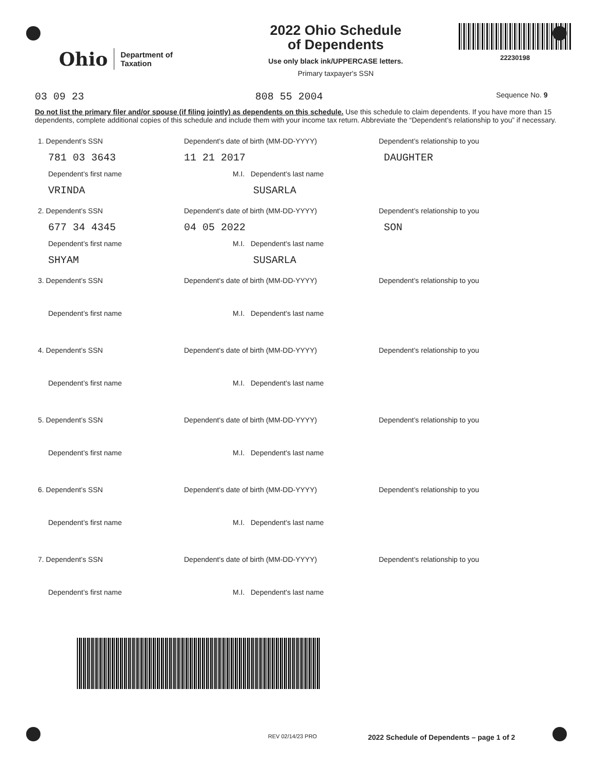Ohio Department of
Taxation
2022 Ohio Schedule
of Dependents
Use only black ink/UPPERCASE letters.
Primary taxpayer's SSN
22230198
03 09 23 808 55 2004 Sequence No. 9
Do not list the primary filer and/or spouse (if filing jointly) as dependents on this schedule. Use this schedule to claim dependents. If you have more than 15 dependents, complete additional copies of this schedule and include them with your income tax return. Abbreviate the “Dependent’s relationship to you” if necessary.
1. Dependent’s SSN Dependent's date of birth (MM-DD-YYYY) Dependent’s relationship to you
781 03 3643 11 21 2017 DAUGHTER
Dependent’s first name M.I. Dependent's last name
VRINDA SUSARLA
2. Dependent’s SSN Dependent's date of birth (MM-DD-YYYY) Dependent’s relationship to you
677 34 4345 04 05 2022 SON
Dependent’s first name M.I. Dependent's last name
SHYAM SUSARLA
3. Dependent’s SSN Dependent's date of birth (MM-DD-YYYY) Dependent’s relationship to you
Dependent’s first name M.I. Dependent's last name
4. Dependent’s SSN Dependent's date of birth (MM-DD-YYYY) Dependent’s relationship to you
Dependent’s first name M.I. Dependent's last name
5. Dependent’s SSN Dependent's date of birth (MM-DD-YYYY) Dependent’s relationship to you
Dependent’s first name M.I. Dependent's last name
6. Dependent’s SSN Dependent's date of birth (MM-DD-YYYY) Dependent’s relationship to you
Dependent’s first name M.I. Dependent's last name
7. Dependent’s SSN Dependent's date of birth (MM-DD-YYYY) Dependent’s relationship to you
Dependent’s first name M.I. Dependent's last name
REV 02/14/23 PRO 2022 Schedule of Dependents – page 1 of 2